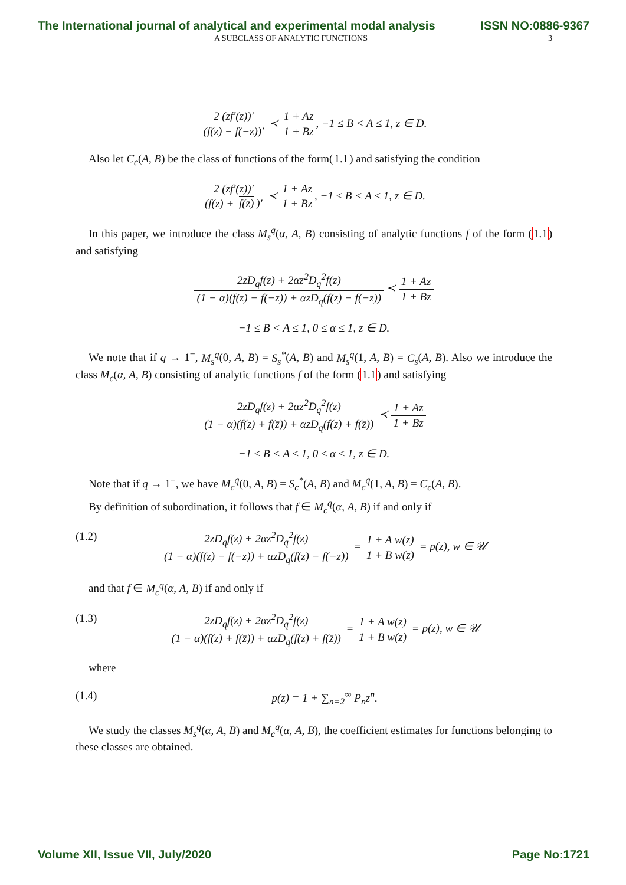The International journal of analytical and experimental modal analysis ISSN NO:0886-9367
A SUBCLASS OF ANALYTIC FUNCTIONS 3
2 (zf′(z))′ (f(z) − f(−z))′ ≺ 1 + Az 1 + Bz, −1 ≤ B < A ≤ 1, z ∈ D.
Also let C<sub>c</sub>(A, B) be the class of functions of the form(1.1) and satisfying the condition
2 (zf′(z))′ (f(z) + f(z̄))′ ≺ 1 + Az 1 + Bz, −1 ≤ B < A ≤ 1, z ∈ D.
In this paper, we introduce the class M<sub>s</sub><sup>q</sup>(α, A, B) consisting of analytic functions f of the form (1.1) and satisfying
2zD<sub>q</sub>f(z) + 2αz<sup>2</sup>D<sub>q</sub><sup>2</sup>f(z) (1 − α)(f(z) − f(−z)) + αzD<sub>q</sub>(f(z) − f(−z)) ≺ 1 + Az 1 + Bz
−1 ≤ B < A ≤ 1, 0 ≤ α ≤ 1, z ∈ D.
We note that if q → 1<sup>−</sup>, M<sub>s</sub><sup>q</sup>(0, A, B) = S<sub>s</sub><sup>*</sup>(A, B) and M<sub>s</sub><sup>q</sup>(1, A, B) = C<sub>s</sub>(A, B). Also we introduce the class M<sub>c</sub>(α, A, B) consisting of analytic functions f of the form (1.1) and satisfying
2zD<sub>q</sub>f(z) + 2αz<sup>2</sup>D<sub>q</sub><sup>2</sup>f(z) (1 − α)(f(z) + f(z̄)) + αzD<sub>q</sub>(f(z) + f(z̄)) ≺ 1 + Az 1 + Bz
−1 ≤ B < A ≤ 1, 0 ≤ α ≤ 1, z ∈ D.
Note that if q → 1<sup>−</sup>, we have M<sub>c</sub><sup>q</sup>(0, A, B) = S<sub>c</sub><sup>*</sup>(A, B) and M<sub>c</sub><sup>q</sup>(1, A, B) = C<sub>c</sub>(A, B).
By definition of subordination, it follows that f ∈ M<sub>c</sub><sup>q</sup>(α, A, B) if and only if
(1.2) 2zD<sub>q</sub>f(z) + 2αz<sup>2</sup>D<sub>q</sub><sup>2</sup>f(z) (1 − α)(f(z) − f(−z)) + αzD<sub>q</sub>(f(z) − f(−z)) = 1 + A w(z) 1 + B w(z) = p(z), w ∈ 𝒰
and that f ∈ M<sub>c</sub><sup>q</sup>(α, A, B) if and only if
(1.3) 2zD<sub>q</sub>f(z) + 2αz<sup>2</sup>D<sub>q</sub><sup>2</sup>f(z) (1 − α)(f(z) + f(z̄)) + αzD<sub>q</sub>(f(z) + f(z̄)) = 1 + A w(z) 1 + B w(z) = p(z), w ∈ 𝒰
where
(1.4) p(z) = 1 + ∑<sub>n=2</sub><sup>∞</sup> P<sub>n</sub>z<sup>n</sup>.
We study the classes M<sub>s</sub><sup>q</sup>(α, A, B) and M<sub>c</sub><sup>q</sup>(α, A, B), the coefficient estimates for functions belonging to these classes are obtained.
Volume XII, Issue VII, July/2020 Page No:1721